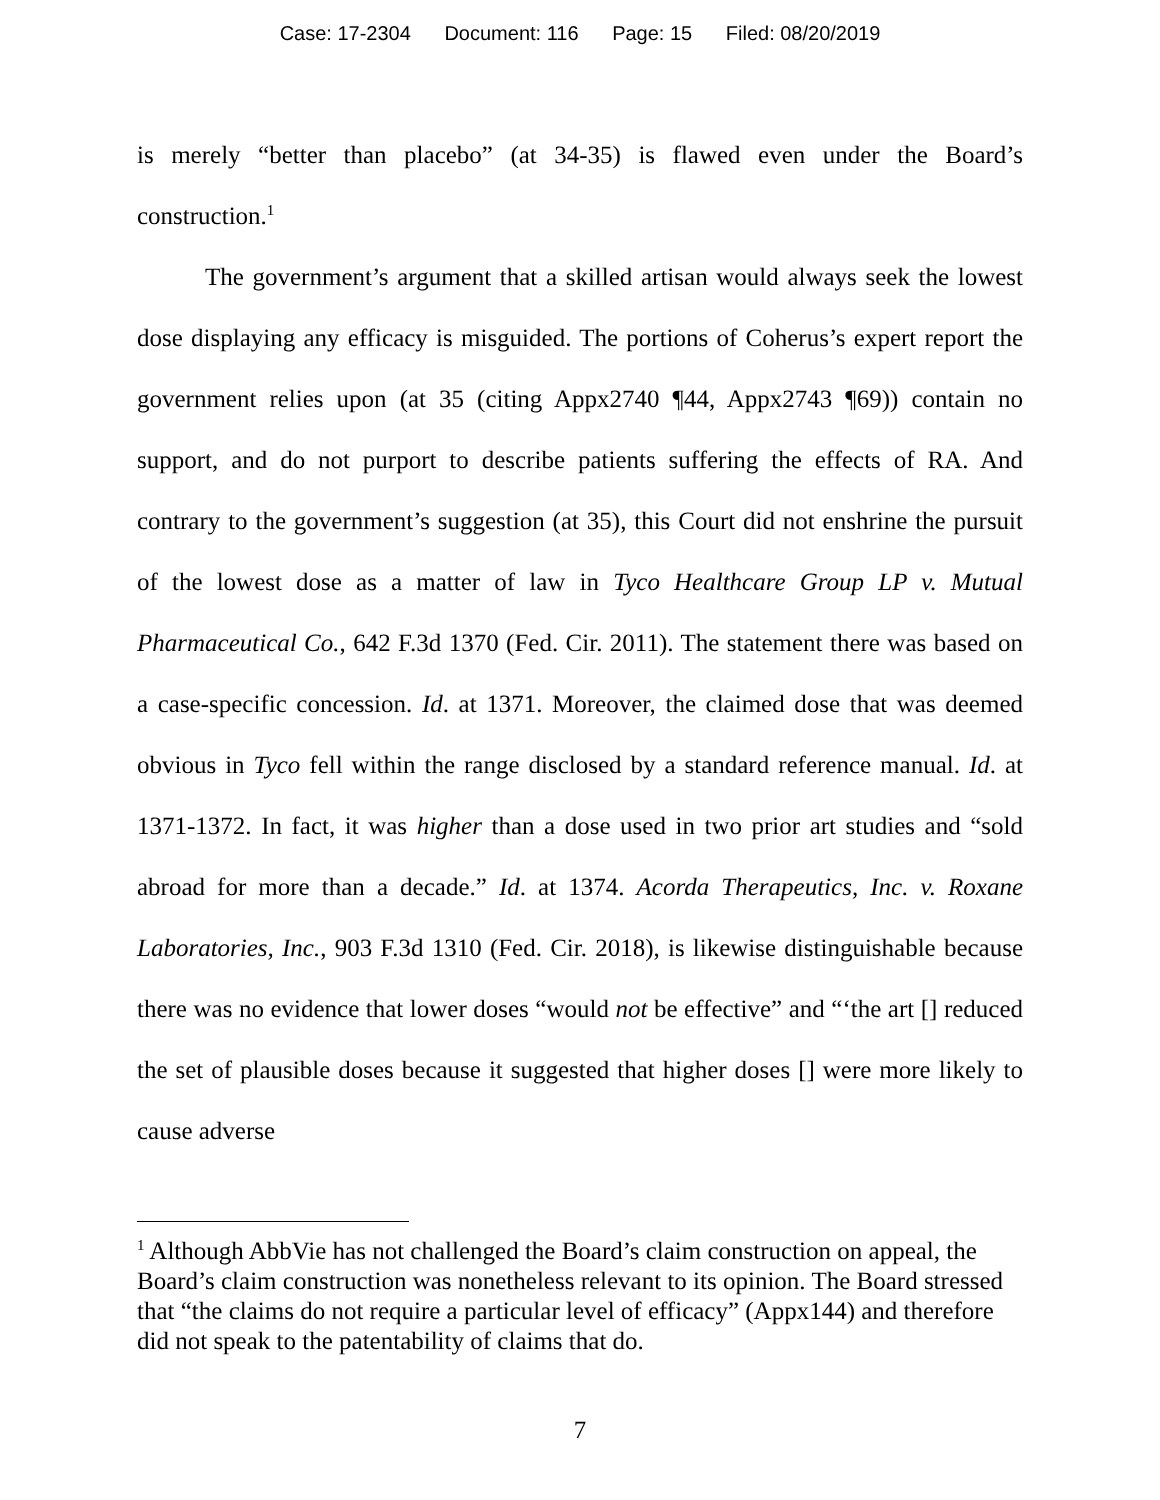Case: 17-2304 Document: 116 Page: 15 Filed: 08/20/2019
is merely “better than placebo” (at 34-35) is flawed even under the Board’s construction.<sup>1</sup>
The government’s argument that a skilled artisan would always seek the lowest dose displaying any efficacy is misguided. The portions of Coherus’s expert report the government relies upon (at 35 (citing Appx2740 ¶44, Appx2743 ¶69)) contain no support, and do not purport to describe patients suffering the effects of RA. And contrary to the government’s suggestion (at 35), this Court did not enshrine the pursuit of the lowest dose as a matter of law in Tyco Healthcare Group LP v. Mutual Pharmaceutical Co., 642 F.3d 1370 (Fed. Cir. 2011). The statement there was based on a case-specific concession. Id. at 1371. Moreover, the claimed dose that was deemed obvious in Tyco fell within the range disclosed by a standard reference manual. Id. at 1371-1372. In fact, it was higher than a dose used in two prior art studies and “sold abroad for more than a decade.” Id. at 1374. Acorda Therapeutics, Inc. v. Roxane Laboratories, Inc., 903 F.3d 1310 (Fed. Cir. 2018), is likewise distinguishable because there was no evidence that lower doses “would not be effective” and “‘the art [] reduced the set of plausible doses because it suggested that higher doses [] were more likely to cause adverse
<sup>1</sup> Although AbbVie has not challenged the Board’s claim construction on appeal, the Board’s claim construction was nonetheless relevant to its opinion. The Board stressed that “the claims do not require a particular level of efficacy” (Appx144) and therefore did not speak to the patentability of claims that do.
7